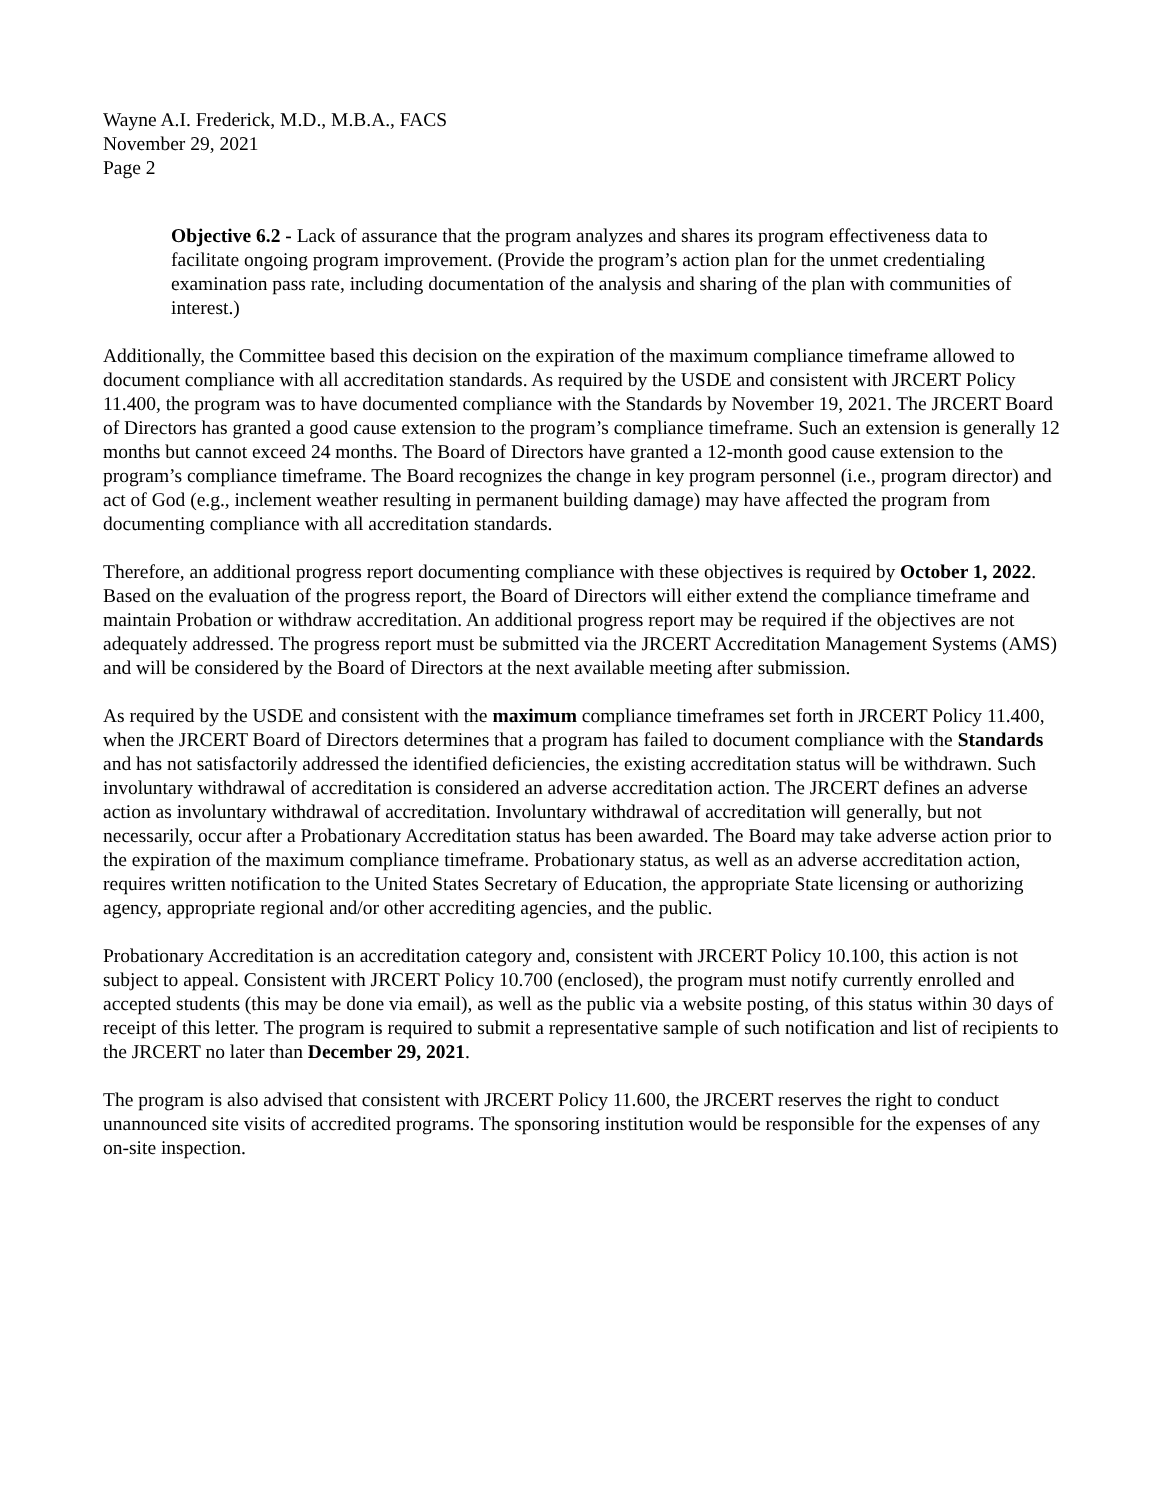Wayne A.I. Frederick, M.D., M.B.A., FACS
November 29, 2021
Page 2
Objective 6.2 - Lack of assurance that the program analyzes and shares its program effectiveness data to facilitate ongoing program improvement. (Provide the program’s action plan for the unmet credentialing examination pass rate, including documentation of the analysis and sharing of the plan with communities of interest.)
Additionally, the Committee based this decision on the expiration of the maximum compliance timeframe allowed to document compliance with all accreditation standards. As required by the USDE and consistent with JRCERT Policy 11.400, the program was to have documented compliance with the Standards by November 19, 2021. The JRCERT Board of Directors has granted a good cause extension to the program’s compliance timeframe. Such an extension is generally 12 months but cannot exceed 24 months. The Board of Directors have granted a 12-month good cause extension to the program’s compliance timeframe. The Board recognizes the change in key program personnel (i.e., program director) and act of God (e.g., inclement weather resulting in permanent building damage) may have affected the program from documenting compliance with all accreditation standards.
Therefore, an additional progress report documenting compliance with these objectives is required by October 1, 2022. Based on the evaluation of the progress report, the Board of Directors will either extend the compliance timeframe and maintain Probation or withdraw accreditation. An additional progress report may be required if the objectives are not adequately addressed. The progress report must be submitted via the JRCERT Accreditation Management Systems (AMS) and will be considered by the Board of Directors at the next available meeting after submission.
As required by the USDE and consistent with the maximum compliance timeframes set forth in JRCERT Policy 11.400, when the JRCERT Board of Directors determines that a program has failed to document compliance with the Standards and has not satisfactorily addressed the identified deficiencies, the existing accreditation status will be withdrawn. Such involuntary withdrawal of accreditation is considered an adverse accreditation action. The JRCERT defines an adverse action as involuntary withdrawal of accreditation. Involuntary withdrawal of accreditation will generally, but not necessarily, occur after a Probationary Accreditation status has been awarded. The Board may take adverse action prior to the expiration of the maximum compliance timeframe. Probationary status, as well as an adverse accreditation action, requires written notification to the United States Secretary of Education, the appropriate State licensing or authorizing agency, appropriate regional and/or other accrediting agencies, and the public.
Probationary Accreditation is an accreditation category and, consistent with JRCERT Policy 10.100, this action is not subject to appeal. Consistent with JRCERT Policy 10.700 (enclosed), the program must notify currently enrolled and accepted students (this may be done via email), as well as the public via a website posting, of this status within 30 days of receipt of this letter. The program is required to submit a representative sample of such notification and list of recipients to the JRCERT no later than December 29, 2021.
The program is also advised that consistent with JRCERT Policy 11.600, the JRCERT reserves the right to conduct unannounced site visits of accredited programs. The sponsoring institution would be responsible for the expenses of any on-site inspection.